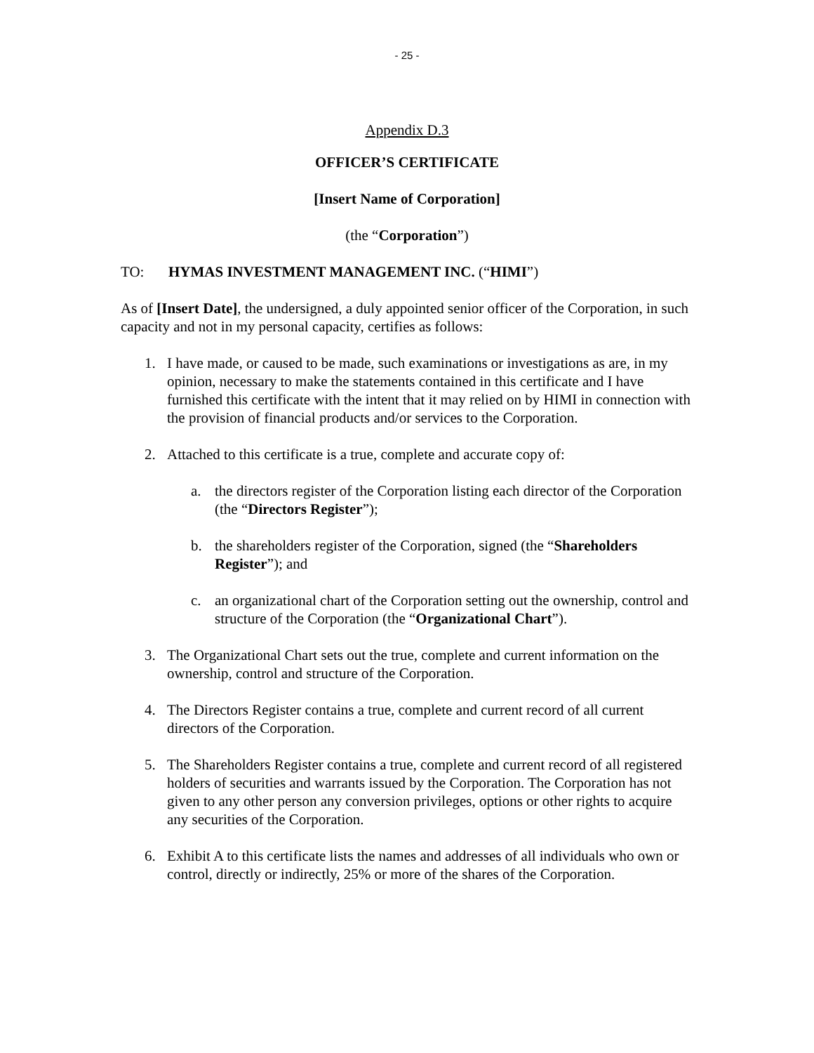- 25 -
Appendix D.3
OFFICER’S CERTIFICATE
[Insert Name of Corporation]
(the “Corporation”)
TO: HYMAS INVESTMENT MANAGEMENT INC. (“HIMI”)
As of [Insert Date], the undersigned, a duly appointed senior officer of the Corporation, in such capacity and not in my personal capacity, certifies as follows:
1. I have made, or caused to be made, such examinations or investigations as are, in my opinion, necessary to make the statements contained in this certificate and I have furnished this certificate with the intent that it may relied on by HIMI in connection with the provision of financial products and/or services to the Corporation.
2. Attached to this certificate is a true, complete and accurate copy of:
a. the directors register of the Corporation listing each director of the Corporation (the “Directors Register”);
b. the shareholders register of the Corporation, signed (the “Shareholders Register”); and
c. an organizational chart of the Corporation setting out the ownership, control and structure of the Corporation (the “Organizational Chart”).
3. The Organizational Chart sets out the true, complete and current information on the ownership, control and structure of the Corporation.
4. The Directors Register contains a true, complete and current record of all current directors of the Corporation.
5. The Shareholders Register contains a true, complete and current record of all registered holders of securities and warrants issued by the Corporation. The Corporation has not given to any other person any conversion privileges, options or other rights to acquire any securities of the Corporation.
6. Exhibit A to this certificate lists the names and addresses of all individuals who own or control, directly or indirectly, 25% or more of the shares of the Corporation.